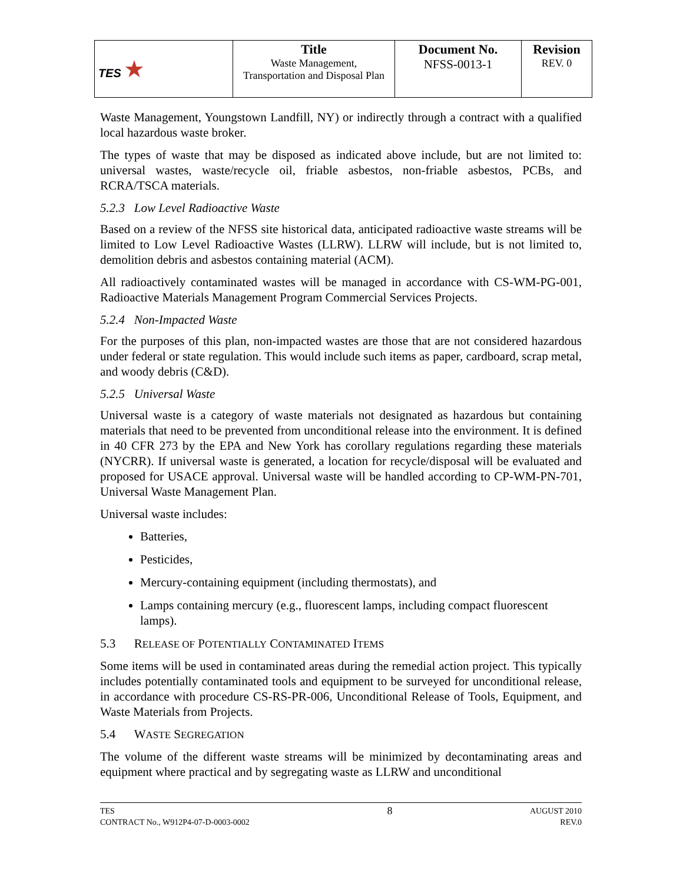| TES ★ | Title Waste Management, Transportation and Disposal Plan | Document No. NFSS-0013-1 | Revision REV. 0 |
Waste Management, Youngstown Landfill, NY) or indirectly through a contract with a qualified local hazardous waste broker.
The types of waste that may be disposed as indicated above include, but are not limited to: universal wastes, waste/recycle oil, friable asbestos, non-friable asbestos, PCBs, and RCRA/TSCA materials.
5.2.3 Low Level Radioactive Waste
Based on a review of the NFSS site historical data, anticipated radioactive waste streams will be limited to Low Level Radioactive Wastes (LLRW). LLRW will include, but is not limited to, demolition debris and asbestos containing material (ACM).
All radioactively contaminated wastes will be managed in accordance with CS-WM-PG-001, Radioactive Materials Management Program Commercial Services Projects.
5.2.4 Non-Impacted Waste
For the purposes of this plan, non-impacted wastes are those that are not considered hazardous under federal or state regulation. This would include such items as paper, cardboard, scrap metal, and woody debris (C&D).
5.2.5 Universal Waste
Universal waste is a category of waste materials not designated as hazardous but containing materials that need to be prevented from unconditional release into the environment. It is defined in 40 CFR 273 by the EPA and New York has corollary regulations regarding these materials (NYCRR). If universal waste is generated, a location for recycle/disposal will be evaluated and proposed for USACE approval. Universal waste will be handled according to CP-WM-PN-701, Universal Waste Management Plan.
Universal waste includes:
Batteries,
Pesticides,
Mercury-containing equipment (including thermostats), and
Lamps containing mercury (e.g., fluorescent lamps, including compact fluorescent lamps).
5.3 RELEASE OF POTENTIALLY CONTAMINATED ITEMS
Some items will be used in contaminated areas during the remedial action project. This typically includes potentially contaminated tools and equipment to be surveyed for unconditional release, in accordance with procedure CS-RS-PR-006, Unconditional Release of Tools, Equipment, and Waste Materials from Projects.
5.4 WASTE SEGREGATION
The volume of the different waste streams will be minimized by decontaminating areas and equipment where practical and by segregating waste as LLRW and unconditional
TES
CONTRACT No., W912P4-07-D-0003-0002
8
AUGUST 2010
REV.0